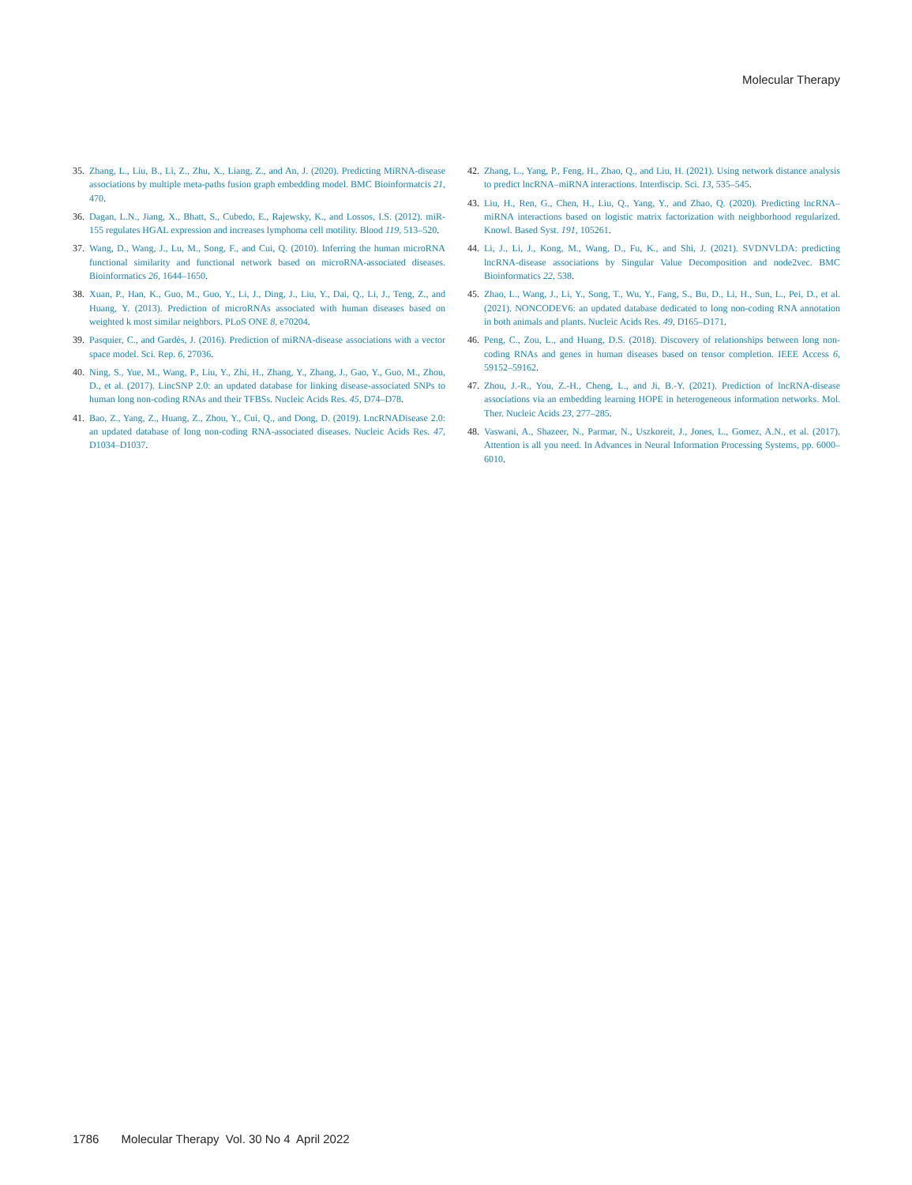Molecular Therapy
35.
Zhang, L., Liu, B., Li, Z., Zhu, X., Liang, Z., and An, J. (2020). Predicting MiRNA-disease associations by multiple meta-paths fusion graph embedding model. BMC Bioinformatcis 21, 470.
36.
Dagan, L.N., Jiang, X., Bhatt, S., Cubedo, E., Rajewsky, K., and Lossos, I.S. (2012). miR-155 regulates HGAL expression and increases lymphoma cell motility. Blood 119, 513–520.
37.
Wang, D., Wang, J., Lu, M., Song, F., and Cui, Q. (2010). Inferring the human microRNA functional similarity and functional network based on microRNA-associated diseases. Bioinformatics 26, 1644–1650.
38.
Xuan, P., Han, K., Guo, M., Guo, Y., Li, J., Ding, J., Liu, Y., Dai, Q., Li, J., Teng, Z., and Huang, Y. (2013). Prediction of microRNAs associated with human diseases based on weighted k most similar neighbors. PLoS ONE 8, e70204.
39.
Pasquier, C., and Gardès, J. (2016). Prediction of miRNA-disease associations with a vector space model. Sci. Rep. 6, 27036.
40.
Ning, S., Yue, M., Wang, P., Liu, Y., Zhi, H., Zhang, Y., Zhang, J., Gao, Y., Guo, M., Zhou, D., et al. (2017). LincSNP 2.0: an updated database for linking disease-associated SNPs to human long non-coding RNAs and their TFBSs. Nucleic Acids Res. 45, D74–D78.
41.
Bao, Z., Yang, Z., Huang, Z., Zhou, Y., Cui, Q., and Dong, D. (2019). LncRNADisease 2.0: an updated database of long non-coding RNA-associated diseases. Nucleic Acids Res. 47, D1034–D1037.
42.
Zhang, L., Yang, P., Feng, H., Zhao, Q., and Liu, H. (2021). Using network distance analysis to predict lncRNA–miRNA interactions. Interdiscip. Sci. 13, 535–545.
43.
Liu, H., Ren, G., Chen, H., Liu, Q., Yang, Y., and Zhao, Q. (2020). Predicting lncRNA–miRNA interactions based on logistic matrix factorization with neighborhood regularized. Knowl. Based Syst. 191, 105261.
44.
Li, J., Li, J., Kong, M., Wang, D., Fu, K., and Shi, J. (2021). SVDNVLDA: predicting lncRNA-disease associations by Singular Value Decomposition and node2vec. BMC Bioinformatics 22, 538.
45.
Zhao, L., Wang, J., Li, Y., Song, T., Wu, Y., Fang, S., Bu, D., Li, H., Sun, L., Pei, D., et al. (2021). NONCODEV6: an updated database dedicated to long non-coding RNA annotation in both animals and plants. Nucleic Acids Res. 49, D165–D171.
46.
Peng, C., Zou, L., and Huang, D.S. (2018). Discovery of relationships between long non-coding RNAs and genes in human diseases based on tensor completion. IEEE Access 6, 59152–59162.
47.
Zhou, J.-R., You, Z.-H., Cheng, L., and Ji, B.-Y. (2021). Prediction of lncRNA-disease associations via an embedding learning HOPE in heterogeneous information networks. Mol. Ther. Nucleic Acids 23, 277–285.
48.
Vaswani, A., Shazeer, N., Parmar, N., Uszkoreit, J., Jones, L., Gomez, A.N., et al. (2017). Attention is all you need. In Advances in Neural Information Processing Systems, pp. 6000–6010.
1786 Molecular Therapy Vol. 30 No 4 April 2022